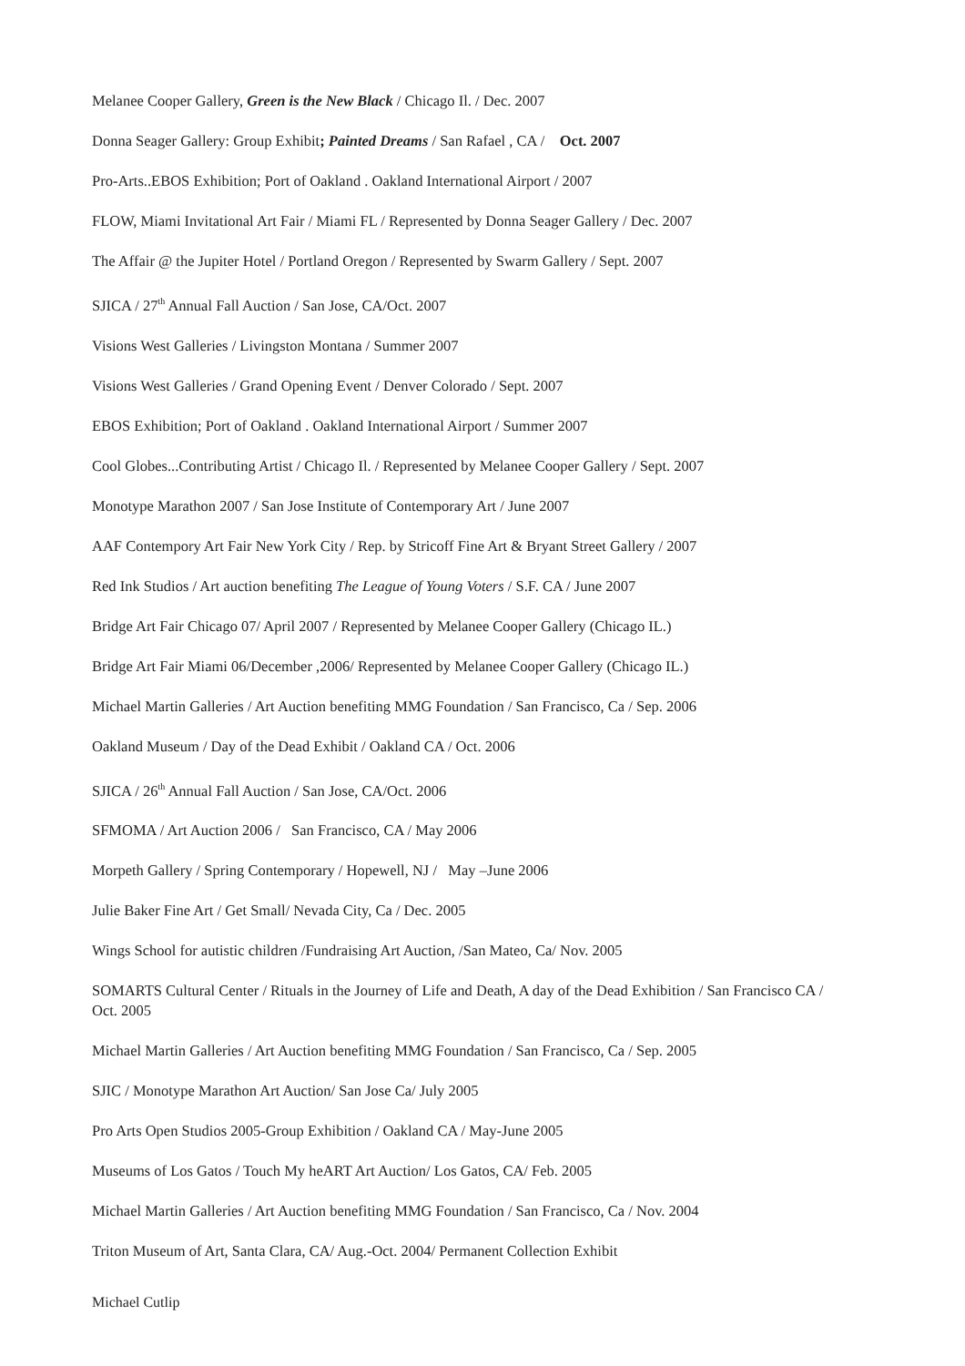Melanee Cooper Gallery, Green is the New Black / Chicago Il. / Dec. 2007
Donna Seager Gallery: Group Exhibit; Painted Dreams / San Rafael , CA / Oct. 2007
Pro-Arts..EBOS Exhibition; Port of Oakland . Oakland International Airport / 2007
FLOW, Miami Invitational Art Fair / Miami FL / Represented by Donna Seager Gallery / Dec. 2007
The Affair @ the Jupiter Hotel / Portland Oregon / Represented by Swarm Gallery / Sept. 2007
SJICA / 27<sup>th</sup> Annual Fall Auction / San Jose, CA/Oct. 2007
Visions West Galleries / Livingston Montana / Summer 2007
Visions West Galleries / Grand Opening Event / Denver Colorado / Sept. 2007
EBOS Exhibition; Port of Oakland . Oakland International Airport / Summer 2007
Cool Globes...Contributing Artist / Chicago Il. / Represented by Melanee Cooper Gallery / Sept. 2007
Monotype Marathon 2007 / San Jose Institute of Contemporary Art / June 2007
AAF Contempory Art Fair New York City / Rep. by Stricoff Fine Art & Bryant Street Gallery / 2007
Red Ink Studios / Art auction benefiting The League of Young Voters / S.F. CA / June 2007
Bridge Art Fair Chicago 07/ April 2007 / Represented by Melanee Cooper Gallery (Chicago IL.)
Bridge Art Fair Miami 06/December ,2006/ Represented by Melanee Cooper Gallery (Chicago IL.)
Michael Martin Galleries / Art Auction benefiting MMG Foundation / San Francisco, Ca / Sep. 2006
Oakland Museum / Day of the Dead Exhibit / Oakland CA / Oct. 2006
SJICA / 26<sup>th</sup> Annual Fall Auction / San Jose, CA/Oct. 2006
SFMOMA / Art Auction 2006 / San Francisco, CA / May 2006
Morpeth Gallery / Spring Contemporary / Hopewell, NJ / May –June 2006
Julie Baker Fine Art / Get Small/ Nevada City, Ca / Dec. 2005
Wings School for autistic children /Fundraising Art Auction, /San Mateo, Ca/ Nov. 2005
SOMARTS Cultural Center / Rituals in the Journey of Life and Death, A day of the Dead Exhibition / San Francisco CA / Oct. 2005
Michael Martin Galleries / Art Auction benefiting MMG Foundation / San Francisco, Ca / Sep. 2005
SJIC / Monotype Marathon Art Auction/ San Jose Ca/ July 2005
Pro Arts Open Studios 2005-Group Exhibition / Oakland CA / May-June 2005
Museums of Los Gatos / Touch My heART Art Auction/ Los Gatos, CA/ Feb. 2005
Michael Martin Galleries / Art Auction benefiting MMG Foundation / San Francisco, Ca / Nov. 2004
Triton Museum of Art, Santa Clara, CA/ Aug.-Oct. 2004/ Permanent Collection Exhibit
Michael Cutlip